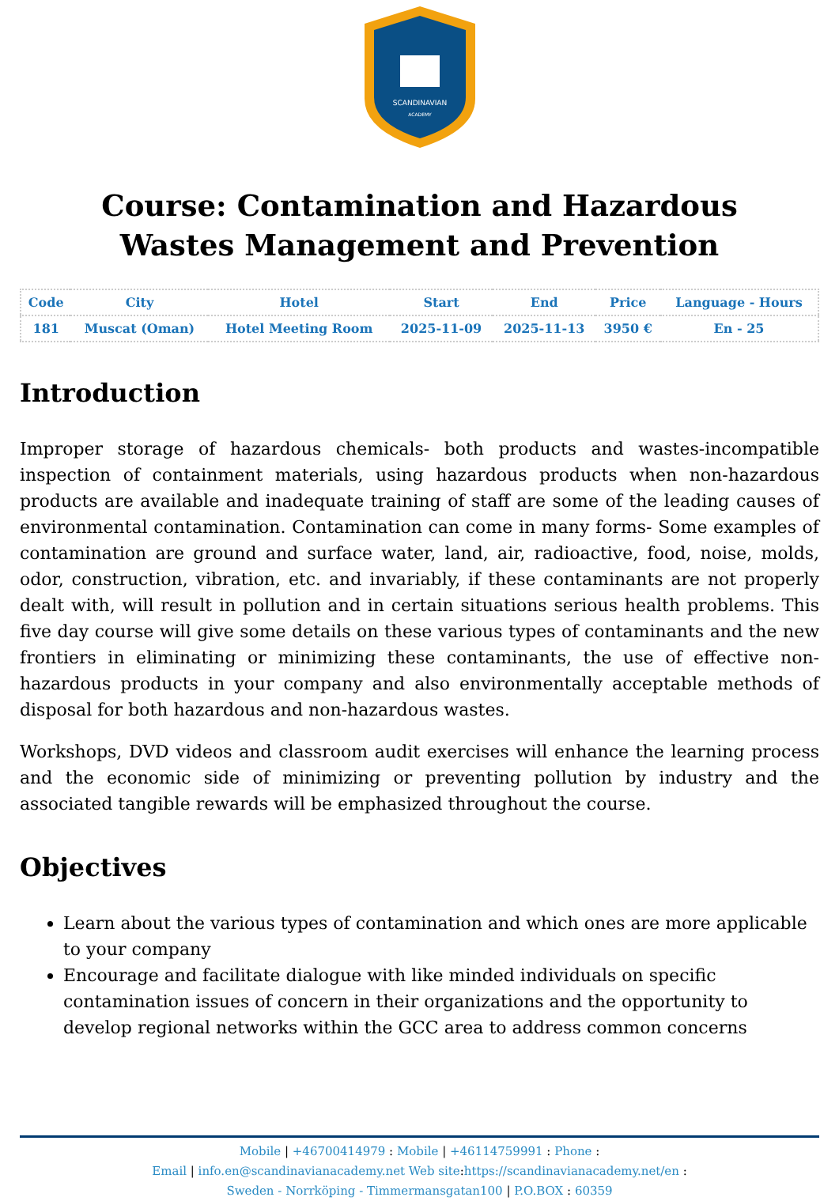SCANDINAVIAN
ACADEMY
Course: Contamination and Hazardous Wastes Management and Prevention
| Code | City | Hotel | Start | End | Price | Language - Hours |
| --- | --- | --- | --- | --- | --- | --- |
| 181 | Muscat (Oman) | Hotel Meeting Room | 2025-11-09 | 2025-11-13 | 3950 € | En - 25 |
Introduction
Improper storage of hazardous chemicals- both products and wastes-incompatible inspection of containment materials, using hazardous products when non-hazardous products are available and inadequate training of staff are some of the leading causes of environmental contamination. Contamination can come in many forms- Some examples of contamination are ground and surface water, land, air, radioactive, food, noise, molds, odor, construction, vibration, etc. and invariably, if these contaminants are not properly dealt with, will result in pollution and in certain situations serious health problems. This five day course will give some details on these various types of contaminants and the new frontiers in eliminating or minimizing these contaminants, the use of effective non-hazardous products in your company and also environmentally acceptable methods of disposal for both hazardous and non-hazardous wastes.
Workshops, DVD videos and classroom audit exercises will enhance the learning process and the economic side of minimizing or preventing pollution by industry and the associated tangible rewards will be emphasized throughout the course.
Objectives
Learn about the various types of contamination and which ones are more applicable to your company
Encourage and facilitate dialogue with like minded individuals on specific contamination issues of concern in their organizations and the opportunity to develop regional networks within the GCC area to address common concerns
Mobile | +46700414979 : Mobile | +46114759991 : Phone :
Email | info.en@scandinavianacademy.net Web site: https://scandinavianacademy.net/en :
Sweden - Norrköping - Timmermansgatan100 | P.O.BOX : 60359